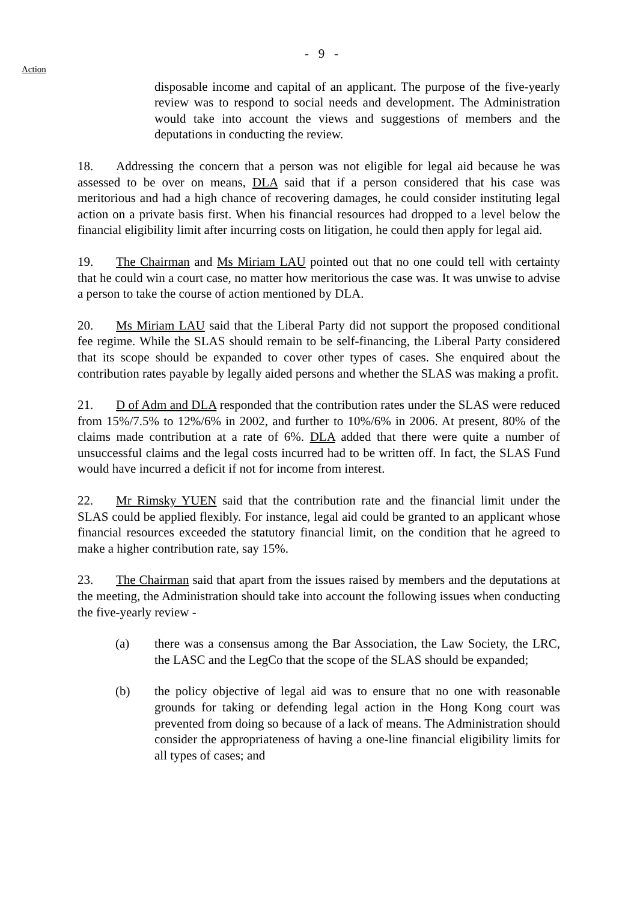Action
- 9 -
disposable income and capital of an applicant. The purpose of the five-yearly review was to respond to social needs and development. The Administration would take into account the views and suggestions of members and the deputations in conducting the review.
18. Addressing the concern that a person was not eligible for legal aid because he was assessed to be over on means, DLA said that if a person considered that his case was meritorious and had a high chance of recovering damages, he could consider instituting legal action on a private basis first. When his financial resources had dropped to a level below the financial eligibility limit after incurring costs on litigation, he could then apply for legal aid.
19. The Chairman and Ms Miriam LAU pointed out that no one could tell with certainty that he could win a court case, no matter how meritorious the case was. It was unwise to advise a person to take the course of action mentioned by DLA.
20. Ms Miriam LAU said that the Liberal Party did not support the proposed conditional fee regime. While the SLAS should remain to be self-financing, the Liberal Party considered that its scope should be expanded to cover other types of cases. She enquired about the contribution rates payable by legally aided persons and whether the SLAS was making a profit.
21. D of Adm and DLA responded that the contribution rates under the SLAS were reduced from 15%/7.5% to 12%/6% in 2002, and further to 10%/6% in 2006. At present, 80% of the claims made contribution at a rate of 6%. DLA added that there were quite a number of unsuccessful claims and the legal costs incurred had to be written off. In fact, the SLAS Fund would have incurred a deficit if not for income from interest.
22. Mr Rimsky YUEN said that the contribution rate and the financial limit under the SLAS could be applied flexibly. For instance, legal aid could be granted to an applicant whose financial resources exceeded the statutory financial limit, on the condition that he agreed to make a higher contribution rate, say 15%.
23. The Chairman said that apart from the issues raised by members and the deputations at the meeting, the Administration should take into account the following issues when conducting the five-yearly review -
(a) there was a consensus among the Bar Association, the Law Society, the LRC, the LASC and the LegCo that the scope of the SLAS should be expanded;
(b) the policy objective of legal aid was to ensure that no one with reasonable grounds for taking or defending legal action in the Hong Kong court was prevented from doing so because of a lack of means. The Administration should consider the appropriateness of having a one-line financial eligibility limits for all types of cases; and